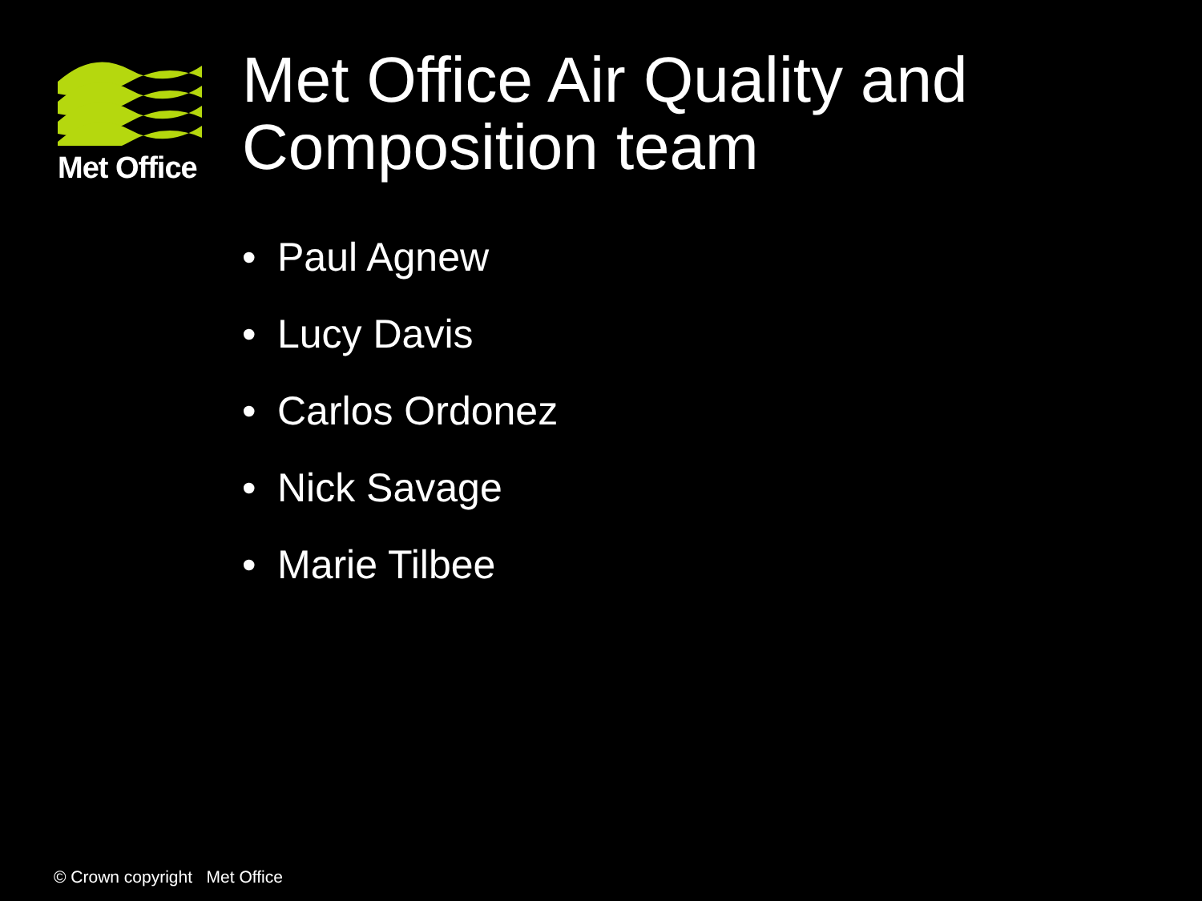Met Office
Met Office Air Quality and Composition team
• Paul Agnew
• Lucy Davis
• Carlos Ordonez
• Nick Savage
• Marie Tilbee
© Crown copyright Met Office